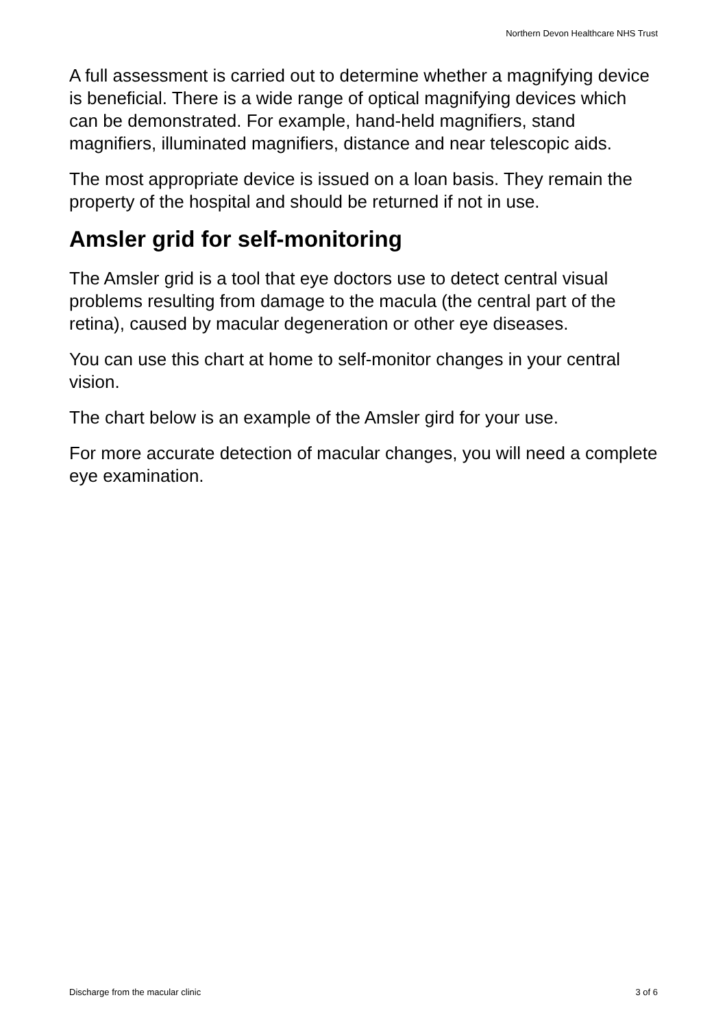Northern Devon Healthcare NHS Trust
A full assessment is carried out to determine whether a magnifying device is beneficial. There is a wide range of optical magnifying devices which can be demonstrated. For example, hand-held magnifiers, stand magnifiers, illuminated magnifiers, distance and near telescopic aids.
The most appropriate device is issued on a loan basis. They remain the property of the hospital and should be returned if not in use.
Amsler grid for self-monitoring
The Amsler grid is a tool that eye doctors use to detect central visual problems resulting from damage to the macula (the central part of the retina), caused by macular degeneration or other eye diseases.
You can use this chart at home to self-monitor changes in your central vision.
The chart below is an example of the Amsler gird for your use.
For more accurate detection of macular changes, you will need a complete eye examination.
Discharge from the macular clinic 3 of 6